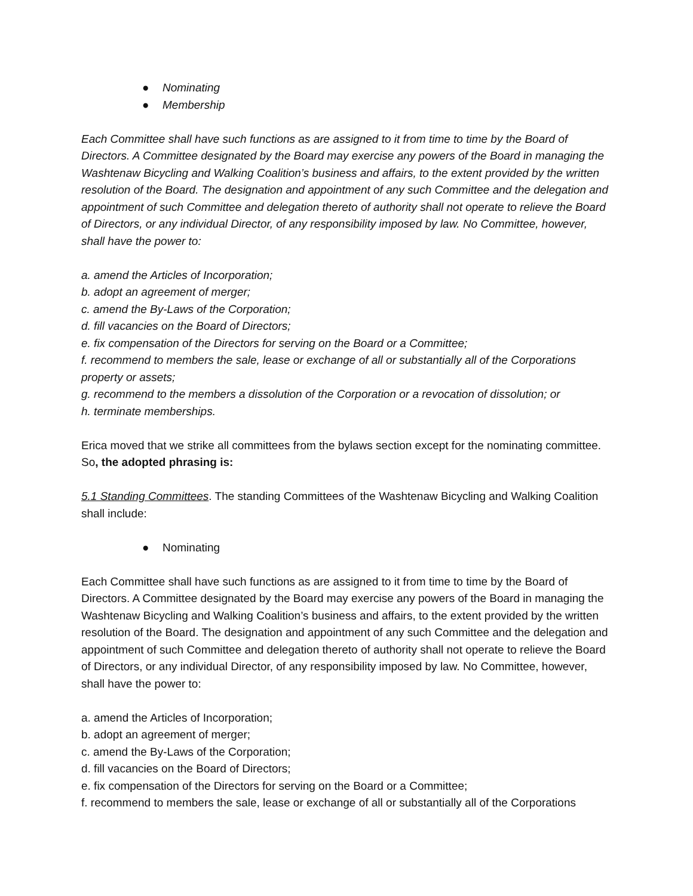● Nominating
● Membership
Each Committee shall have such functions as are assigned to it from time to time by the Board of Directors. A Committee designated by the Board may exercise any powers of the Board in managing the Washtenaw Bicycling and Walking Coalition’s business and affairs, to the extent provided by the written resolution of the Board. The designation and appointment of any such Committee and the delegation and appointment of such Committee and delegation thereto of authority shall not operate to relieve the Board of Directors, or any individual Director, of any responsibility imposed by law. No Committee, however, shall have the power to:
a. amend the Articles of Incorporation;
b. adopt an agreement of merger;
c. amend the By-Laws of the Corporation;
d. fill vacancies on the Board of Directors;
e. fix compensation of the Directors for serving on the Board or a Committee;
f. recommend to members the sale, lease or exchange of all or substantially all of the Corporations property or assets;
g. recommend to the members a dissolution of the Corporation or a revocation of dissolution; or
h. terminate memberships.
Erica moved that we strike all committees from the bylaws section except for the nominating committee. So, the adopted phrasing is:
5.1 Standing Committees. The standing Committees of the Washtenaw Bicycling and Walking Coalition shall include:
● Nominating
Each Committee shall have such functions as are assigned to it from time to time by the Board of Directors. A Committee designated by the Board may exercise any powers of the Board in managing the Washtenaw Bicycling and Walking Coalition’s business and affairs, to the extent provided by the written resolution of the Board. The designation and appointment of any such Committee and the delegation and appointment of such Committee and delegation thereto of authority shall not operate to relieve the Board of Directors, or any individual Director, of any responsibility imposed by law. No Committee, however, shall have the power to:
a. amend the Articles of Incorporation;
b. adopt an agreement of merger;
c. amend the By-Laws of the Corporation;
d. fill vacancies on the Board of Directors;
e. fix compensation of the Directors for serving on the Board or a Committee;
f. recommend to members the sale, lease or exchange of all or substantially all of the Corporations